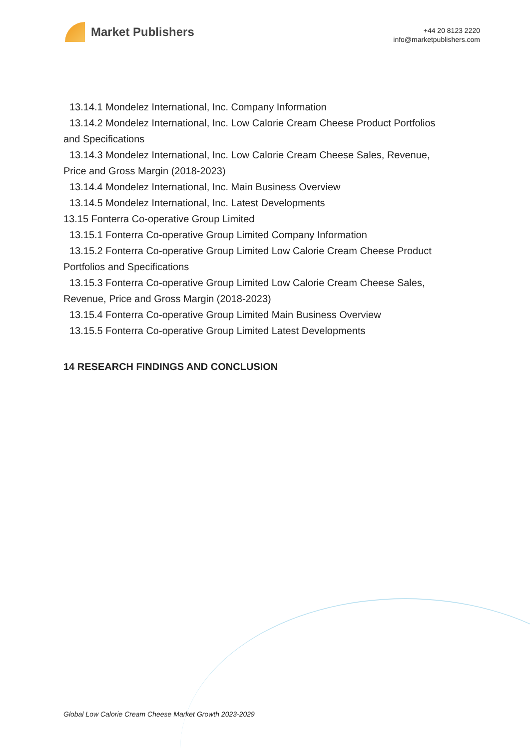Market Publishers
+44 20 8123 2220
info@marketpublishers.com
13.14.1 Mondelez International, Inc. Company Information
13.14.2 Mondelez International, Inc. Low Calorie Cream Cheese Product Portfolios
and Specifications
13.14.3 Mondelez International, Inc. Low Calorie Cream Cheese Sales, Revenue,
Price and Gross Margin (2018-2023)
13.14.4 Mondelez International, Inc. Main Business Overview
13.14.5 Mondelez International, Inc. Latest Developments
13.15 Fonterra Co-operative Group Limited
13.15.1 Fonterra Co-operative Group Limited Company Information
13.15.2 Fonterra Co-operative Group Limited Low Calorie Cream Cheese Product
Portfolios and Specifications
13.15.3 Fonterra Co-operative Group Limited Low Calorie Cream Cheese Sales,
Revenue, Price and Gross Margin (2018-2023)
13.15.4 Fonterra Co-operative Group Limited Main Business Overview
13.15.5 Fonterra Co-operative Group Limited Latest Developments
14 RESEARCH FINDINGS AND CONCLUSION
Global Low Calorie Cream Cheese Market Growth 2023-2029